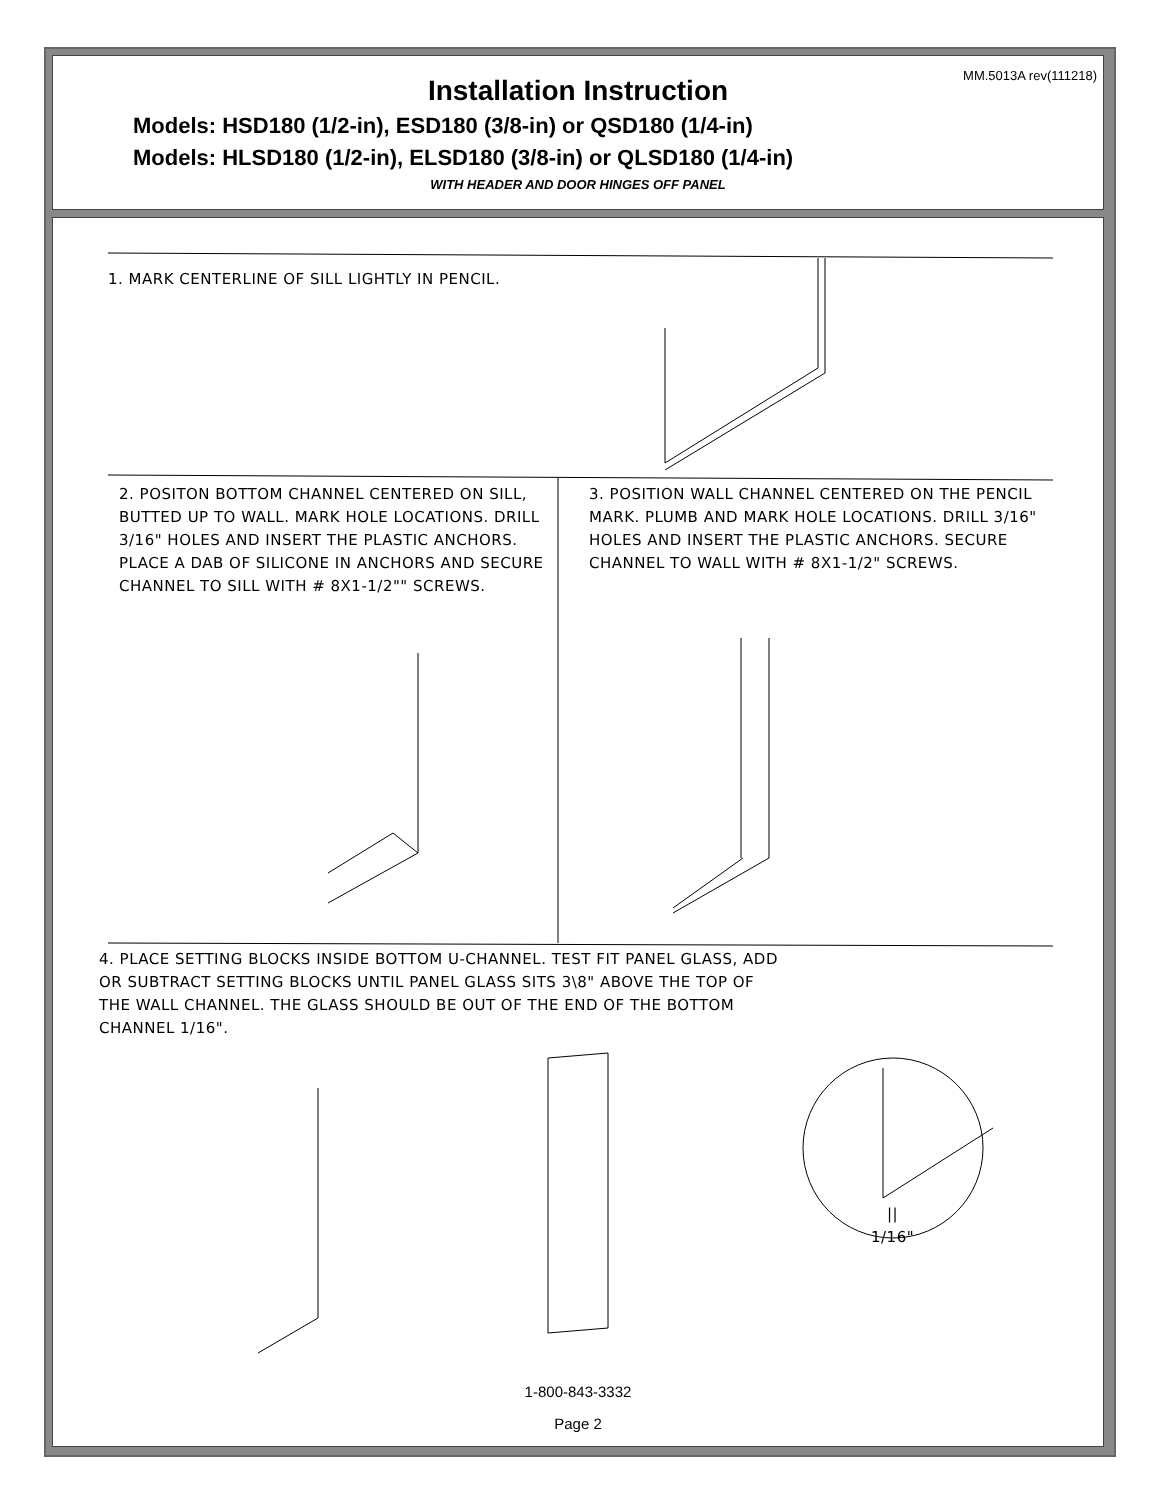MM.5013A rev(111218)
Installation Instruction
Models: HSD180 (1/2-in), ESD180 (3/8-in) or QSD180 (1/4-in)
Models: HLSD180 (1/2-in), ELSD180 (3/8-in) or QLSD180 (1/4-in)
WITH HEADER AND DOOR HINGES OFF PANEL
1. MARK CENTERLINE OF SILL LIGHTLY IN PENCIL.
2. POSITON BOTTOM CHANNEL CENTERED ON SILL, BUTTED UP TO WALL. MARK HOLE LOCATIONS. DRILL 3/16" HOLES AND INSERT THE PLASTIC ANCHORS. PLACE A DAB OF SILICONE IN ANCHORS AND SECURE CHANNEL TO SILL WITH # 8X1-1/2"" SCREWS.
3. POSITION WALL CHANNEL CENTERED ON THE PENCIL MARK. PLUMB AND MARK HOLE LOCATIONS. DRILL 3/16" HOLES AND INSERT THE PLASTIC ANCHORS. SECURE CHANNEL TO WALL WITH # 8X1-1/2" SCREWS.
4. PLACE SETTING BLOCKS INSIDE BOTTOM U-CHANNEL. TEST FIT PANEL GLASS, ADD OR SUBTRACT SETTING BLOCKS UNTIL PANEL GLASS SITS 3\8" ABOVE THE TOP OF THE WALL CHANNEL. THE GLASS SHOULD BE OUT OF THE END OF THE BOTTOM CHANNEL 1/16".
||
1/16"
1-800-843-3332
Page 2